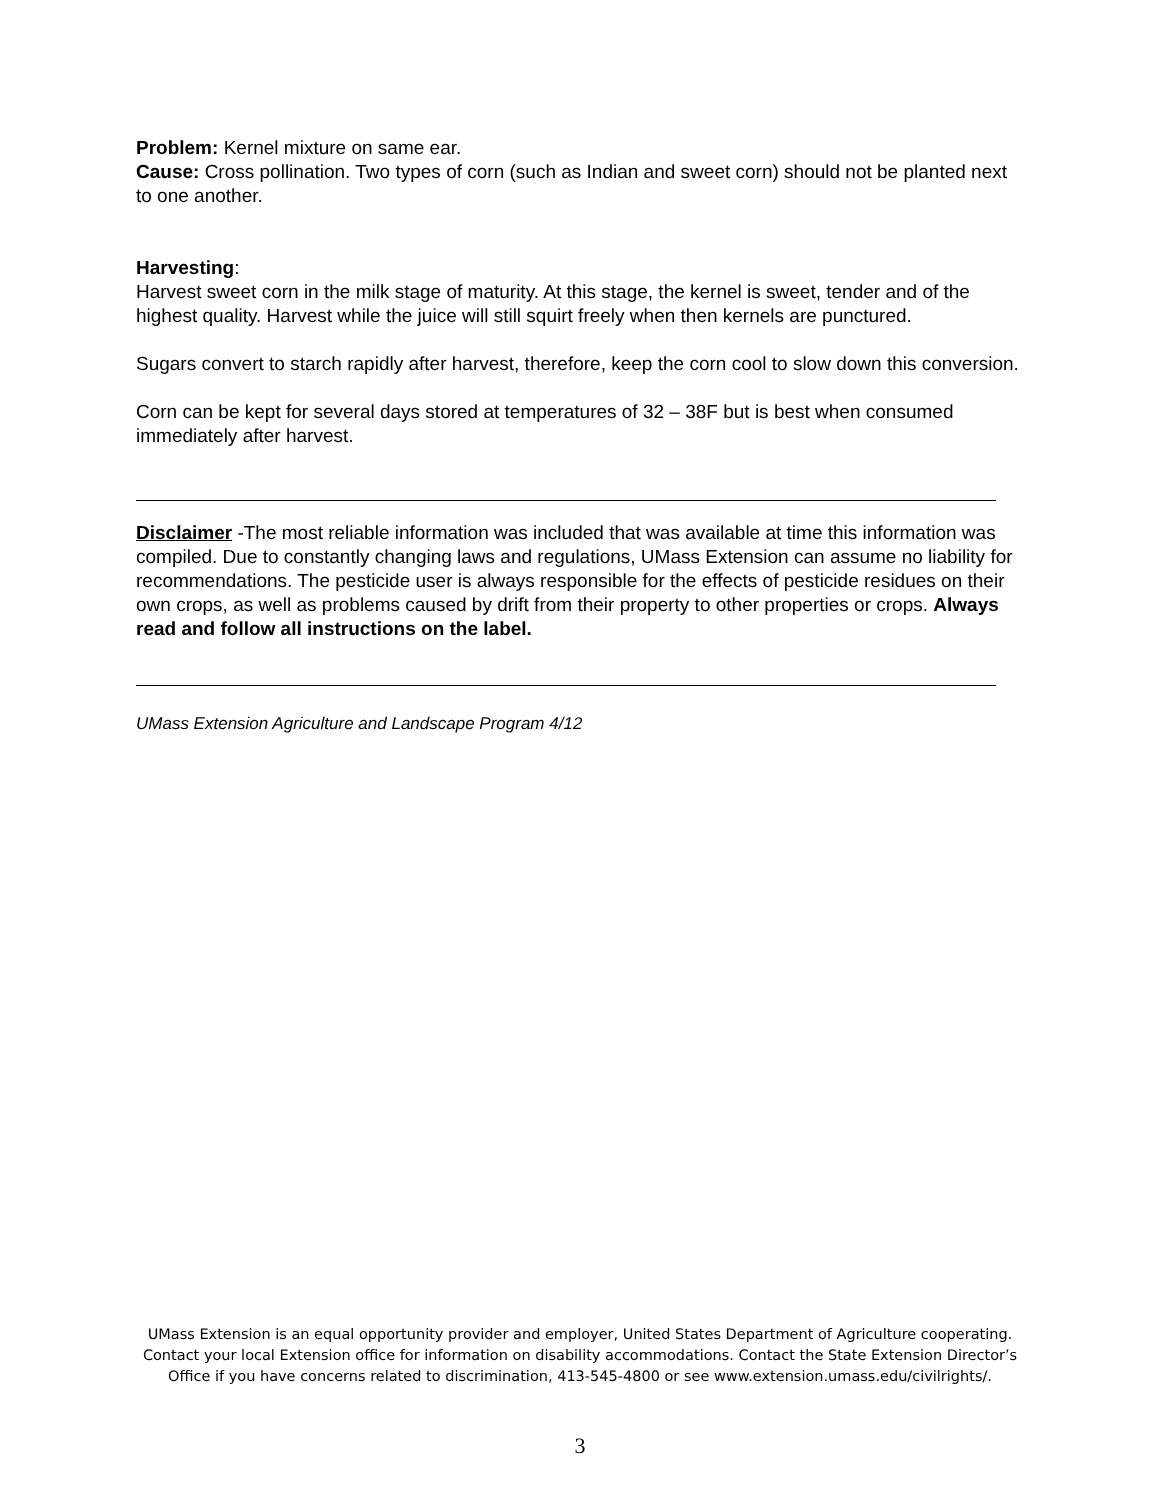Problem: Kernel mixture on same ear.
Cause: Cross pollination. Two types of corn (such as Indian and sweet corn) should not be planted next to one another.
Harvesting:
Harvest sweet corn in the milk stage of maturity. At this stage, the kernel is sweet, tender and of the highest quality. Harvest while the juice will still squirt freely when then kernels are punctured.
Sugars convert to starch rapidly after harvest, therefore, keep the corn cool to slow down this conversion.
Corn can be kept for several days stored at temperatures of 32 – 38F but is best when consumed immediately after harvest.
Disclaimer -The most reliable information was included that was available at time this information was compiled. Due to constantly changing laws and regulations, UMass Extension can assume no liability for recommendations. The pesticide user is always responsible for the effects of pesticide residues on their own crops, as well as problems caused by drift from their property to other properties or crops. Always read and follow all instructions on the label.
UMass Extension Agriculture and Landscape Program 4/12
UMass Extension is an equal opportunity provider and employer, United States Department of Agriculture cooperating. Contact your local Extension office for information on disability accommodations. Contact the State Extension Director’s Office if you have concerns related to discrimination, 413-545-4800 or see www.extension.umass.edu/civilrights/.
3